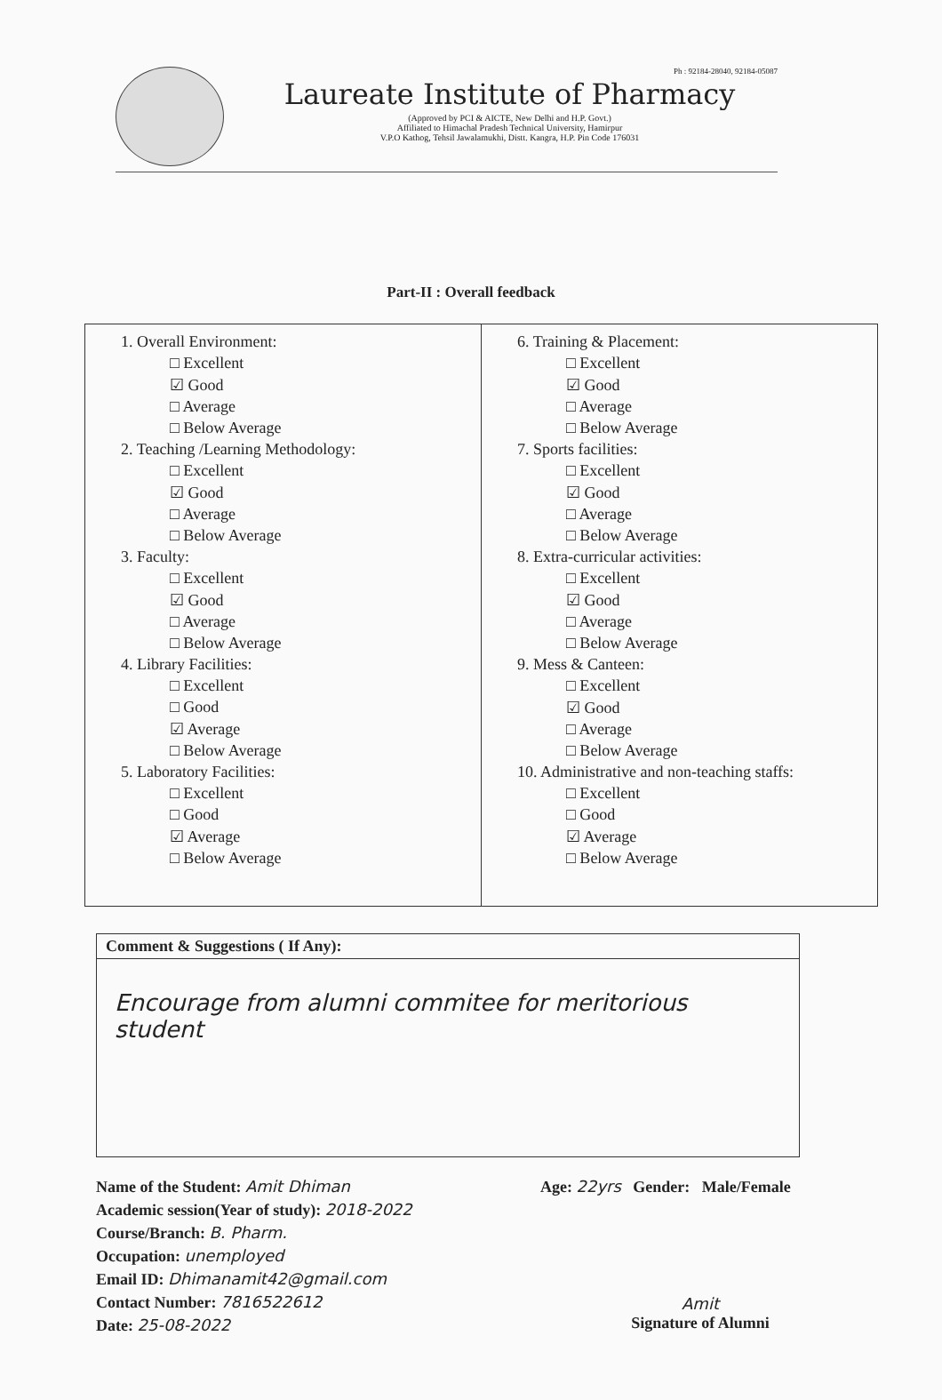Ph : 92184-28040, 92184-05087
Laureate Institute of Pharmacy
(Approved by PCI & AICTE, New Delhi and H.P. Govt.)
Affiliated to Himachal Pradesh Technical University, Hamirpur
V.P.O Kathog, Tehsil Jawalamukhi, Distt. Kangra, H.P. Pin Code 176031
Part-II : Overall feedback
| 1. Overall Environment: □ Excellent ☑ Good □ Average □ Below Average 2. Teaching /Learning Methodology: □ Excellent ☑ Good □ Average □ Below Average 3. Faculty: □ Excellent ☑ Good □ Average □ Below Average 4. Library Facilities: □ Excellent □ Good ☑ Average □ Below Average 5. Laboratory Facilities: □ Excellent □ Good ☑ Average □ Below Average | 6. Training & Placement: □ Excellent ☑ Good □ Average □ Below Average 7. Sports facilities: □ Excellent ☑ Good □ Average □ Below Average 8. Extra-curricular activities: □ Excellent ☑ Good □ Average □ Below Average 9. Mess & Canteen: □ Excellent ☑ Good □ Average □ Below Average 10. Administrative and non-teaching staffs: □ Excellent □ Good ☑ Average □ Below Average |
Comment & Suggestions ( If Any):
Encourage from alumni commitee for meritorious student
Name of the Student: Amit Dhiman
Academic session(Year of study): 2018-2022
Course/Branch: B. Pharm.
Occupation: unemployed
Email ID: Dhimanamit42@gmail.com
Contact Number: 7816522612
Date: 25-08-2022
Age: 22yrs Gender: Male/Female
Amit
Signature of Alumni